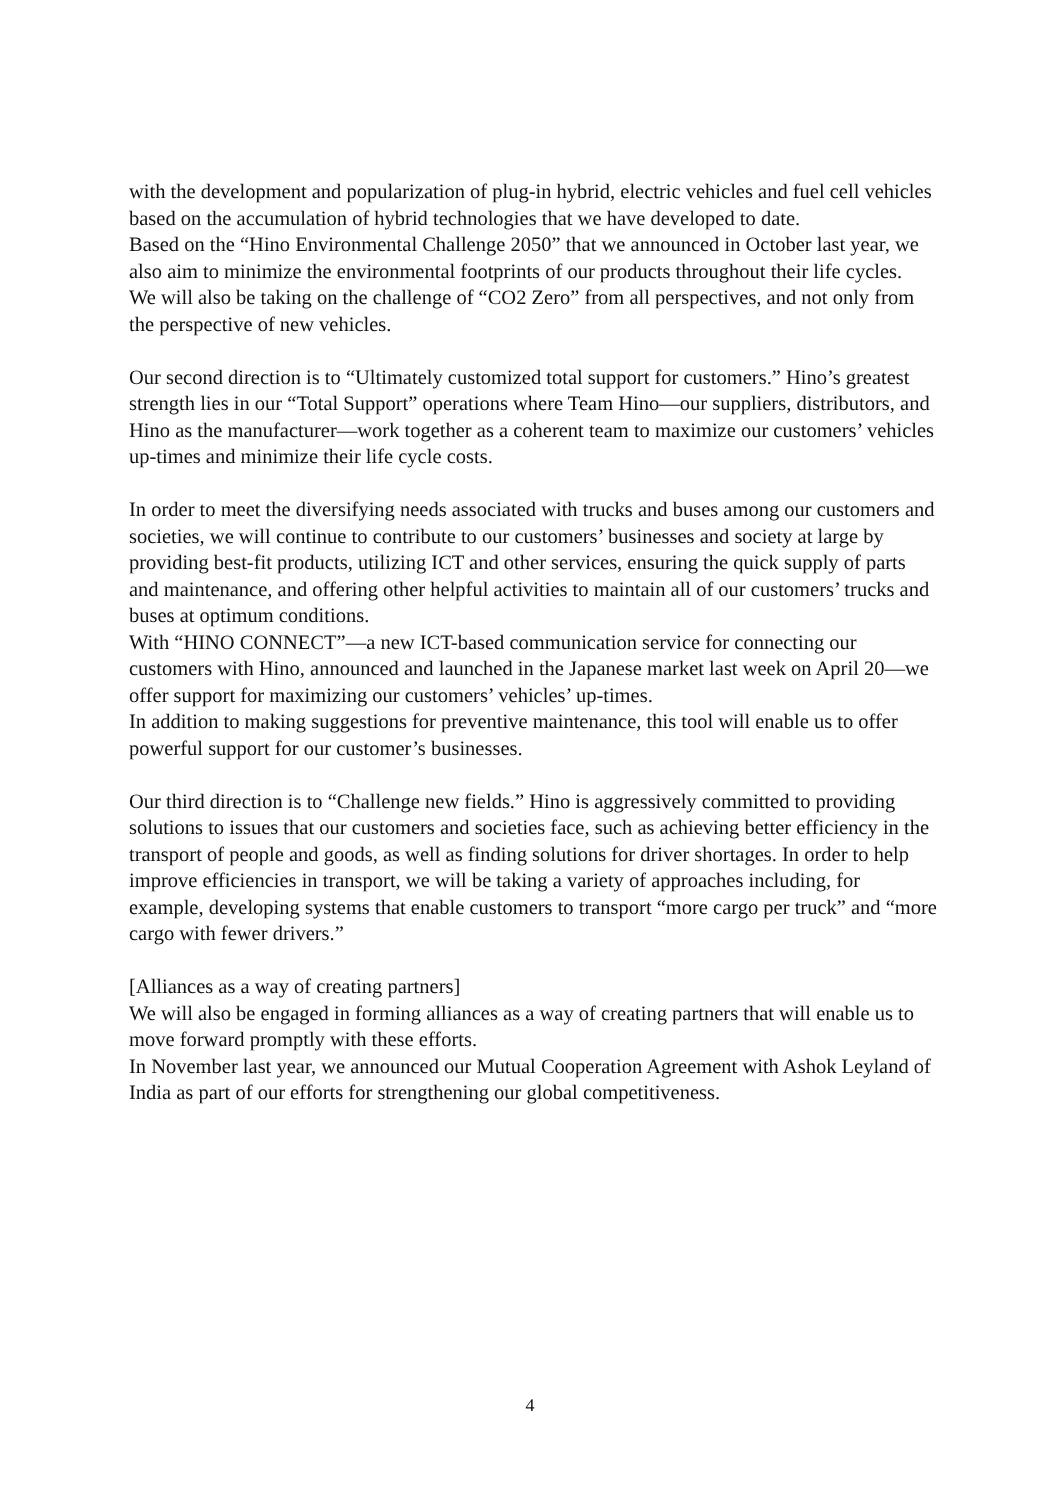with the development and popularization of plug-in hybrid, electric vehicles and fuel cell vehicles based on the accumulation of hybrid technologies that we have developed to date.
Based on the “Hino Environmental Challenge 2050” that we announced in October last year, we also aim to minimize the environmental footprints of our products throughout their life cycles.
We will also be taking on the challenge of “CO2 Zero” from all perspectives, and not only from the perspective of new vehicles.
Our second direction is to “Ultimately customized total support for customers.” Hino’s greatest strength lies in our “Total Support” operations where Team Hino—our suppliers, distributors, and Hino as the manufacturer—work together as a coherent team to maximize our customers’ vehicles up-times and minimize their life cycle costs.
In order to meet the diversifying needs associated with trucks and buses among our customers and societies, we will continue to contribute to our customers’ businesses and society at large by providing best-fit products, utilizing ICT and other services, ensuring the quick supply of parts and maintenance, and offering other helpful activities to maintain all of our customers’ trucks and buses at optimum conditions.
With “HINO CONNECT”—a new ICT-based communication service for connecting our customers with Hino, announced and launched in the Japanese market last week on April 20—we offer support for maximizing our customers’ vehicles’ up-times.
In addition to making suggestions for preventive maintenance, this tool will enable us to offer powerful support for our customer’s businesses.
Our third direction is to “Challenge new fields.” Hino is aggressively committed to providing solutions to issues that our customers and societies face, such as achieving better efficiency in the transport of people and goods, as well as finding solutions for driver shortages. In order to help improve efficiencies in transport, we will be taking a variety of approaches including, for example, developing systems that enable customers to transport “more cargo per truck” and “more cargo with fewer drivers.”
[Alliances as a way of creating partners]
We will also be engaged in forming alliances as a way of creating partners that will enable us to move forward promptly with these efforts.
In November last year, we announced our Mutual Cooperation Agreement with Ashok Leyland of India as part of our efforts for strengthening our global competitiveness.
4